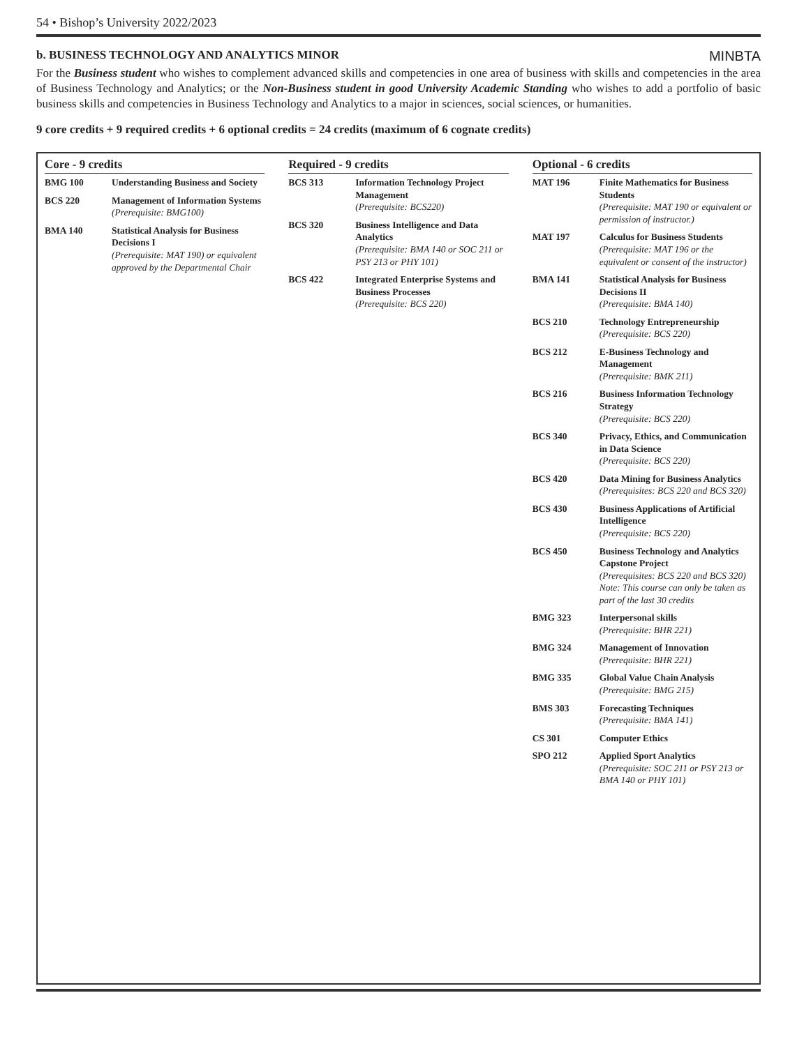54 • Bishop’s University 2022/2023
b. BUSINESS TECHNOLOGY AND ANALYTICS MINOR MINBTA
For the Business student who wishes to complement advanced skills and competencies in one area of business with skills and competencies in the area of Business Technology and Analytics; or the Non-Business student in good University Academic Standing who wishes to add a portfolio of basic business skills and competencies in Business Technology and Analytics to a major in sciences, social sciences, or humanities.
9 core credits + 9 required credits + 6 optional credits = 24 credits (maximum of 6 cognate credits)
Core - 9 credits
| BMG 100 | Understanding Business and Society |
| BCS 220 | Management of Information Systems (Prerequisite: BMG100) |
| BMA 140 | Statistical Analysis for Business Decisions I (Prerequisite: MAT 190) or equivalent approved by the Departmental Chair |
Required - 9 credits
| BCS 313 | Information Technology Project Management (Prerequisite: BCS220) |
| BCS 320 | Business Intelligence and Data Analytics (Prerequisite: BMA 140 or SOC 211 or PSY 213 or PHY 101) |
| BCS 422 | Integrated Enterprise Systems and Business Processes (Prerequisite: BCS 220) |
Optional - 6 credits
| MAT 196 | Finite Mathematics for Business Students (Prerequisite: MAT 190 or equivalent or permission of instructor.) |
| MAT 197 | Calculus for Business Students (Prerequisite: MAT 196 or the equivalent or consent of the instructor) |
| BMA 141 | Statistical Analysis for Business Decisions II (Prerequisite: BMA 140) |
| BCS 210 | Technology Entrepreneurship (Prerequisite: BCS 220) |
| BCS 212 | E-Business Technology and Management (Prerequisite: BMK 211) |
| BCS 216 | Business Information Technology Strategy (Prerequisite: BCS 220) |
| BCS 340 | Privacy, Ethics, and Communication in Data Science (Prerequisite: BCS 220) |
| BCS 420 | Data Mining for Business Analytics (Prerequisites: BCS 220 and BCS 320) |
| BCS 430 | Business Applications of Artificial Intelligence (Prerequisite: BCS 220) |
| BCS 450 | Business Technology and Analytics Capstone Project (Prerequisites: BCS 220 and BCS 320) Note: This course can only be taken as part of the last 30 credits |
| BMG 323 | Interpersonal skills (Prerequisite: BHR 221) |
| BMG 324 | Management of Innovation (Prerequisite: BHR 221) |
| BMG 335 | Global Value Chain Analysis (Prerequisite: BMG 215) |
| BMS 303 | Forecasting Techniques (Prerequisite: BMA 141) |
| CS 301 | Computer Ethics |
| SPO 212 | Applied Sport Analytics (Prerequisite: SOC 211 or PSY 213 or BMA 140 or PHY 101) |